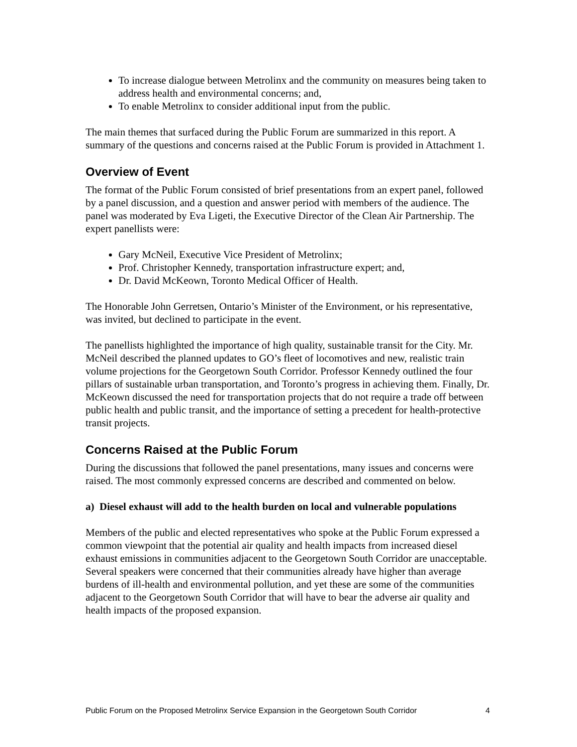To increase dialogue between Metrolinx and the community on measures being taken to address health and environmental concerns; and,
To enable Metrolinx to consider additional input from the public.
The main themes that surfaced during the Public Forum are summarized in this report. A summary of the questions and concerns raised at the Public Forum is provided in Attachment 1.
Overview of Event
The format of the Public Forum consisted of brief presentations from an expert panel, followed by a panel discussion, and a question and answer period with members of the audience. The panel was moderated by Eva Ligeti, the Executive Director of the Clean Air Partnership. The expert panellists were:
Gary McNeil, Executive Vice President of Metrolinx;
Prof. Christopher Kennedy, transportation infrastructure expert; and,
Dr. David McKeown, Toronto Medical Officer of Health.
The Honorable John Gerretsen, Ontario’s Minister of the Environment, or his representative, was invited, but declined to participate in the event.
The panellists highlighted the importance of high quality, sustainable transit for the City. Mr. McNeil described the planned updates to GO’s fleet of locomotives and new, realistic train volume projections for the Georgetown South Corridor. Professor Kennedy outlined the four pillars of sustainable urban transportation, and Toronto’s progress in achieving them. Finally, Dr. McKeown discussed the need for transportation projects that do not require a trade off between public health and public transit, and the importance of setting a precedent for health-protective transit projects.
Concerns Raised at the Public Forum
During the discussions that followed the panel presentations, many issues and concerns were raised. The most commonly expressed concerns are described and commented on below.
a) Diesel exhaust will add to the health burden on local and vulnerable populations
Members of the public and elected representatives who spoke at the Public Forum expressed a common viewpoint that the potential air quality and health impacts from increased diesel exhaust emissions in communities adjacent to the Georgetown South Corridor are unacceptable. Several speakers were concerned that their communities already have higher than average burdens of ill-health and environmental pollution, and yet these are some of the communities adjacent to the Georgetown South Corridor that will have to bear the adverse air quality and health impacts of the proposed expansion.
Public Forum on the Proposed Metrolinx Service Expansion in the Georgetown South Corridor 4